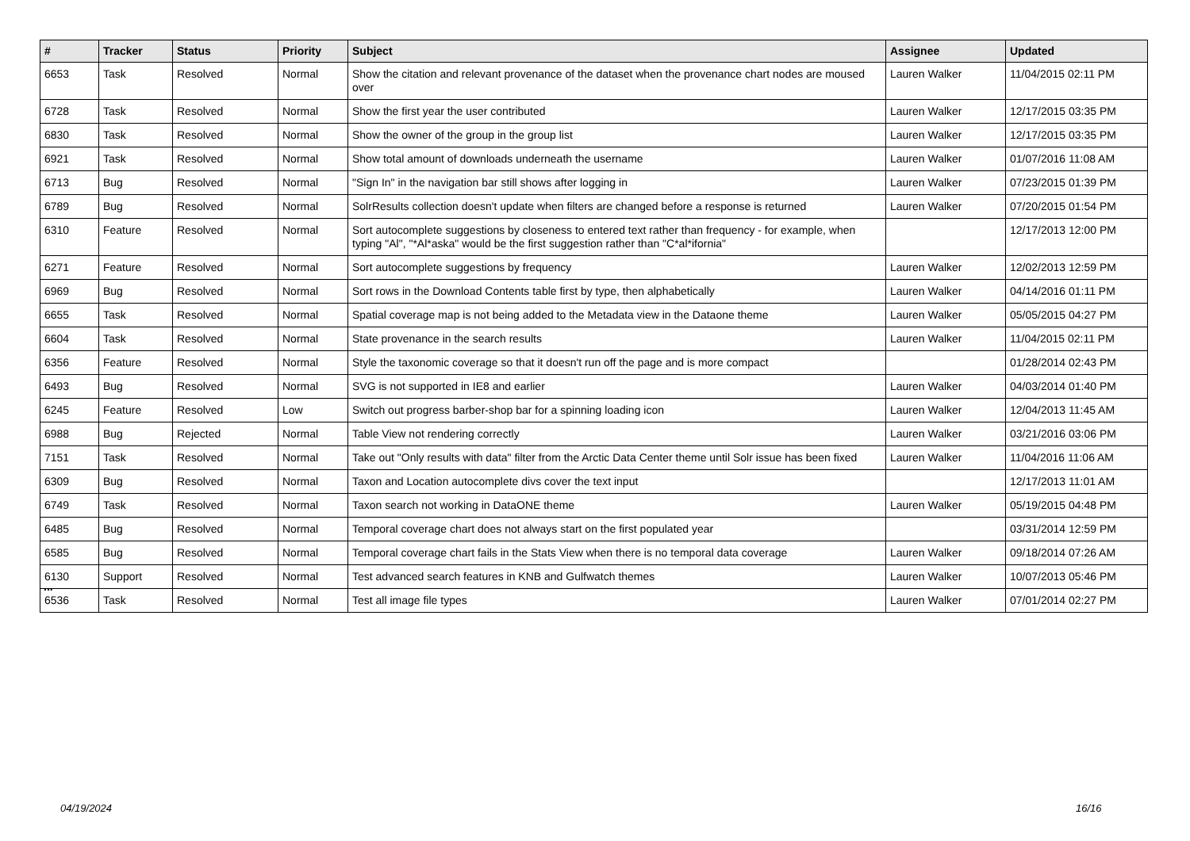| # | Tracker | Status | Priority | Subject | Assignee | Updated |
| --- | --- | --- | --- | --- | --- | --- |
| 6653 | Task | Resolved | Normal | Show the citation and relevant provenance of the dataset when the provenance chart nodes are moused over | Lauren Walker | 11/04/2015 02:11 PM |
| 6728 | Task | Resolved | Normal | Show the first year the user contributed | Lauren Walker | 12/17/2015 03:35 PM |
| 6830 | Task | Resolved | Normal | Show the owner of the group in the group list | Lauren Walker | 12/17/2015 03:35 PM |
| 6921 | Task | Resolved | Normal | Show total amount of downloads underneath the username | Lauren Walker | 01/07/2016 11:08 AM |
| 6713 | Bug | Resolved | Normal | "Sign In" in the navigation bar still shows after logging in | Lauren Walker | 07/23/2015 01:39 PM |
| 6789 | Bug | Resolved | Normal | SolrResults collection doesn't update when filters are changed before a response is returned | Lauren Walker | 07/20/2015 01:54 PM |
| 6310 | Feature | Resolved | Normal | Sort autocomplete suggestions by closeness to entered text rather than frequency - for example, when typing "Al", "*Al*aska" would be the first suggestion rather than "C*al*ifornia" | | 12/17/2013 12:00 PM |
| 6271 | Feature | Resolved | Normal | Sort autocomplete suggestions by frequency | Lauren Walker | 12/02/2013 12:59 PM |
| 6969 | Bug | Resolved | Normal | Sort rows in the Download Contents table first by type, then alphabetically | Lauren Walker | 04/14/2016 01:11 PM |
| 6655 | Task | Resolved | Normal | Spatial coverage map is not being added to the Metadata view in the Dataone theme | Lauren Walker | 05/05/2015 04:27 PM |
| 6604 | Task | Resolved | Normal | State provenance in the search results | Lauren Walker | 11/04/2015 02:11 PM |
| 6356 | Feature | Resolved | Normal | Style the taxonomic coverage so that it doesn't run off the page and is more compact | | 01/28/2014 02:43 PM |
| 6493 | Bug | Resolved | Normal | SVG is not supported in IE8 and earlier | Lauren Walker | 04/03/2014 01:40 PM |
| 6245 | Feature | Resolved | Low | Switch out progress barber-shop bar for a spinning loading icon | Lauren Walker | 12/04/2013 11:45 AM |
| 6988 | Bug | Rejected | Normal | Table View not rendering correctly | Lauren Walker | 03/21/2016 03:06 PM |
| 7151 | Task | Resolved | Normal | Take out "Only results with data" filter from the Arctic Data Center theme until Solr issue has been fixed | Lauren Walker | 11/04/2016 11:06 AM |
| 6309 | Bug | Resolved | Normal | Taxon and Location autocomplete divs cover the text input | | 12/17/2013 11:01 AM |
| 6749 | Task | Resolved | Normal | Taxon search not working in DataONE theme | Lauren Walker | 05/19/2015 04:48 PM |
| 6485 | Bug | Resolved | Normal | Temporal coverage chart does not always start on the first populated year | | 03/31/2014 12:59 PM |
| 6585 | Bug | Resolved | Normal | Temporal coverage chart fails in the Stats View when there is no temporal data coverage | Lauren Walker | 09/18/2014 07:26 AM |
| 6130 | Support | Resolved | Normal | Test advanced search features in KNB and Gulfwatch themes | Lauren Walker | 10/07/2013 05:46 PM |
| 6536 | Task | Resolved | Normal | Test all image file types | Lauren Walker | 07/01/2014 02:27 PM |
...
04/19/2024 16/16